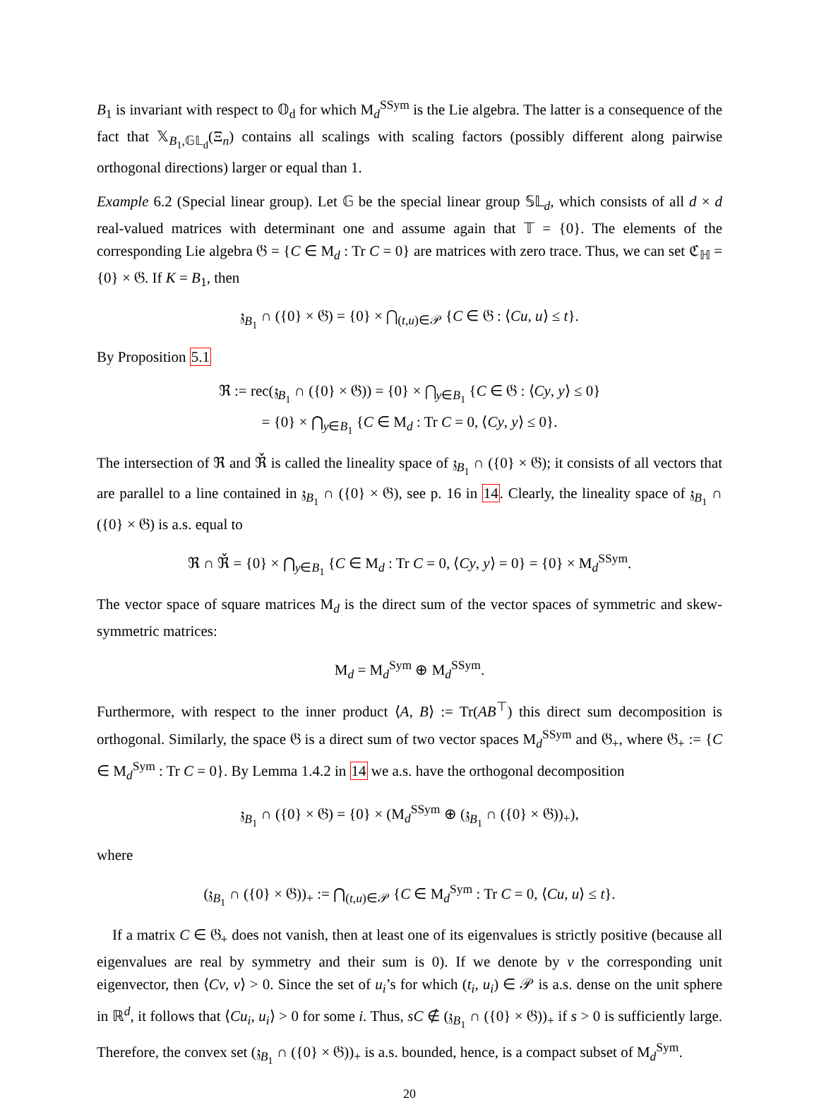B<sub>1</sub> is invariant with respect to 𝕆<sub>d</sub> for which M<sub>d</sub><sup>SSym</sup> is the Lie algebra. The latter is a consequence of the fact that 𝕏<sub>B<sub>1</sub>,𝔾𝕃<sub>d</sub></sub>(Ξ<sub>n</sub>) contains all scalings with scaling factors (possibly different along pairwise orthogonal directions) larger or equal than 1.
Example 6.2 (Special linear group). Let 𝔾 be the special linear group 𝕊𝕃<sub>d</sub>, which consists of all d × d real-valued matrices with determinant one and assume again that 𝕋 = {0}. The elements of the corresponding Lie algebra 𝔊 = {C ∈ M<sub>d</sub> : Tr C = 0} are matrices with zero trace. Thus, we can set ℭ<sub>ℍ</sub> = {0} × 𝔊. If K = B<sub>1</sub>, then
𝔷<sub>B<sub>1</sub></sub> ∩ ({0} × 𝔊) = {0} × ⋂<sub>(t,u)∈𝒫</sub> {C ∈ 𝔊 : ⟨Cu, u⟩ ≤ t}.
By Proposition 5.1
ℜ := rec(𝔷<sub>B<sub>1</sub></sub> ∩ ({0} × 𝔊)) = {0} × ⋂<sub>y∈B<sub>1</sub></sub> {C ∈ 𝔊 : ⟨Cy, y⟩ ≤ 0}
= {0} × ⋂<sub>y∈B<sub>1</sub></sub> {C ∈ M<sub>d</sub> : Tr C = 0, ⟨Cy, y⟩ ≤ 0}.
The intersection of ℜ and ℜ̌ is called the lineality space of 𝔷<sub>B<sub>1</sub></sub> ∩ ({0} × 𝔊); it consists of all vectors that are parallel to a line contained in 𝔷<sub>B<sub>1</sub></sub> ∩ ({0} × 𝔊), see p. 16 in 14. Clearly, the lineality space of 𝔷<sub>B<sub>1</sub></sub> ∩ ({0} × 𝔊) is a.s. equal to
ℜ ∩ ℜ̌ = {0} × ⋂<sub>y∈B<sub>1</sub></sub> {C ∈ M<sub>d</sub> : Tr C = 0, ⟨Cy, y⟩ = 0} = {0} × M<sub>d</sub><sup>SSym</sup>.
The vector space of square matrices M<sub>d</sub> is the direct sum of the vector spaces of symmetric and skew-symmetric matrices:
M<sub>d</sub> = M<sub>d</sub><sup>Sym</sup> ⊕ M<sub>d</sub><sup>SSym</sup>.
Furthermore, with respect to the inner product ⟨A, B⟩ := Tr(AB<sup>⊤</sup>) this direct sum decomposition is orthogonal. Similarly, the space 𝔊 is a direct sum of two vector spaces M<sub>d</sub><sup>SSym</sup> and 𝔊<sub>+</sub>, where 𝔊<sub>+</sub> := {C ∈ M<sub>d</sub><sup>Sym</sup> : Tr C = 0}. By Lemma 1.4.2 in 14 we a.s. have the orthogonal decomposition
𝔷<sub>B<sub>1</sub></sub> ∩ ({0} × 𝔊) = {0} × (M<sub>d</sub><sup>SSym</sup> ⊕ (𝔷<sub>B<sub>1</sub></sub> ∩ ({0} × 𝔊))<sub>+</sub>),
where
(𝔷<sub>B<sub>1</sub></sub> ∩ ({0} × 𝔊))<sub>+</sub> := ⋂<sub>(t,u)∈𝒫</sub> {C ∈ M<sub>d</sub><sup>Sym</sup> : Tr C = 0, ⟨Cu, u⟩ ≤ t}.
If a matrix C ∈ 𝔊<sub>+</sub> does not vanish, then at least one of its eigenvalues is strictly positive (because all eigenvalues are real by symmetry and their sum is 0). If we denote by v the corresponding unit eigenvector, then ⟨Cv, v⟩ > 0. Since the set of u<sub>i</sub>’s for which (t<sub>i</sub>, u<sub>i</sub>) ∈ 𝒫 is a.s. dense on the unit sphere in ℝ<sup>d</sup>, it follows that ⟨Cu<sub>i</sub>, u<sub>i</sub>⟩ > 0 for some i. Thus, sC ∉ (𝔷<sub>B<sub>1</sub></sub> ∩ ({0} × 𝔊))<sub>+</sub> if s > 0 is sufficiently large. Therefore, the convex set (𝔷<sub>B<sub>1</sub></sub> ∩ ({0} × 𝔊))<sub>+</sub> is a.s. bounded, hence, is a compact subset of M<sub>d</sub><sup>Sym</sup>.
20